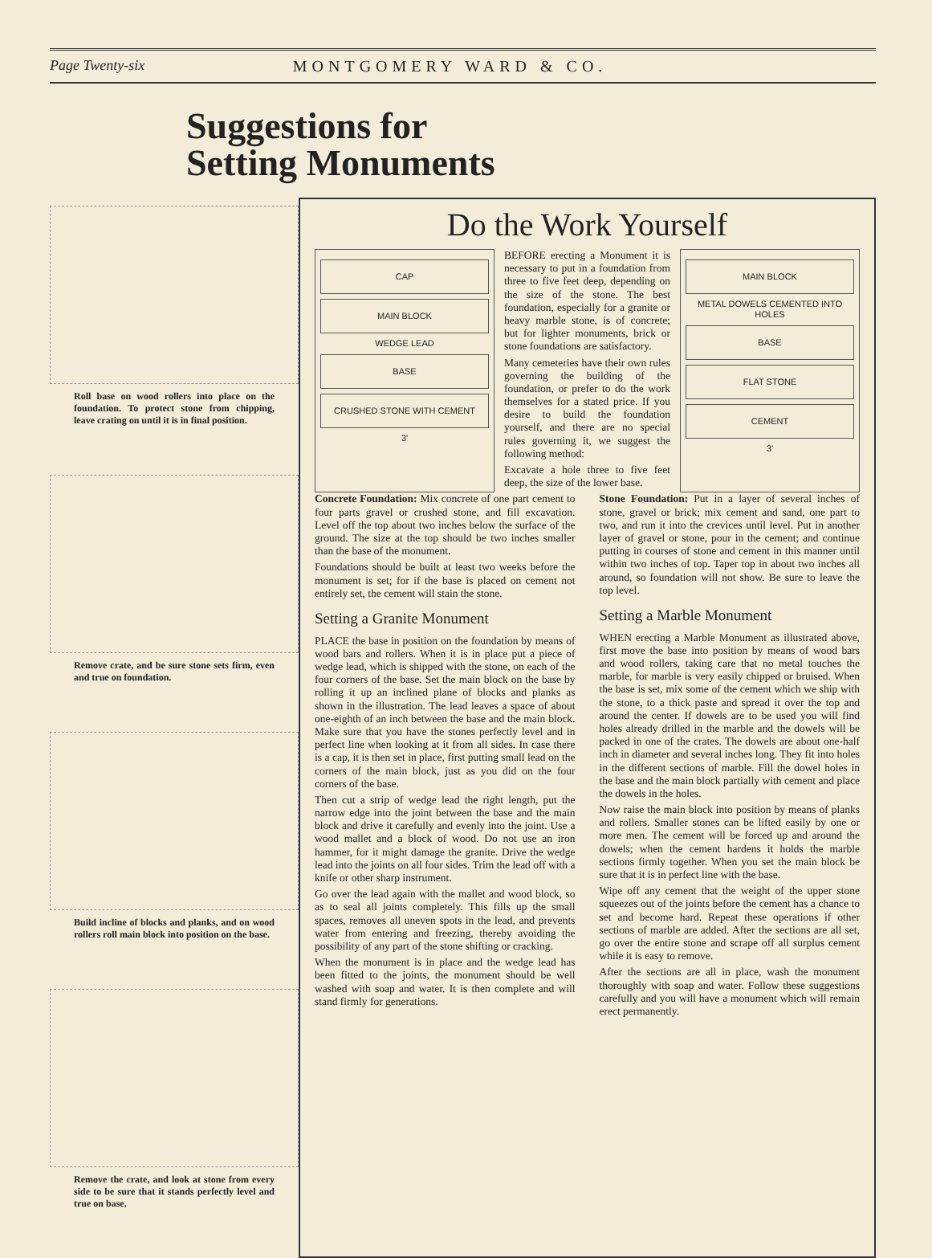Page Twenty-six MONTGOMERY WARD & CO.
Suggestions for
Setting Monuments
Roll base on wood rollers into place on the foundation. To protect stone from chipping, leave crating on until it is in final position.
Remove crate, and be sure stone sets firm, even and true on foundation.
Build incline of blocks and planks, and on wood rollers roll main block into position on the base.
Remove the crate, and look at stone from every side to be sure that it stands perfectly level and true on base.
Do the Work Yourself
CAP
MAIN BLOCK
WEDGE LEAD
BASE
CRUSHED STONE WITH CEMENT
3'
BEFORE erecting a Monument it is necessary to put in a foundation from three to five feet deep, depending on the size of the stone. The best foundation, especially for a granite or heavy marble stone, is of concrete; but for lighter monuments, brick or stone foundations are satisfactory.
Many cemeteries have their own rules governing the building of the foundation, or prefer to do the work themselves for a stated price. If you desire to build the foundation yourself, and there are no special rules governing it, we suggest the following method:
Excavate a hole three to five feet deep, the size of the lower base.
MAIN BLOCK
METAL DOWELS CEMENTED INTO HOLES
BASE
FLAT STONE
CEMENT
3'
Concrete Foundation: Mix concrete of one part cement to four parts gravel or crushed stone, and fill excavation. Level off the top about two inches below the surface of the ground. The size at the top should be two inches smaller than the base of the monument.
Foundations should be built at least two weeks before the monument is set; for if the base is placed on cement not entirely set, the cement will stain the stone.
Setting a Granite Monument
PLACE the base in position on the foundation by means of wood bars and rollers. When it is in place put a piece of wedge lead, which is shipped with the stone, on each of the four corners of the base. Set the main block on the base by rolling it up an inclined plane of blocks and planks as shown in the illustration. The lead leaves a space of about one-eighth of an inch between the base and the main block. Make sure that you have the stones perfectly level and in perfect line when looking at it from all sides. In case there is a cap, it is then set in place, first putting small lead on the corners of the main block, just as you did on the four corners of the base.
Then cut a strip of wedge lead the right length, put the narrow edge into the joint between the base and the main block and drive it carefully and evenly into the joint. Use a wood mallet and a block of wood. Do not use an iron hammer, for it might damage the granite. Drive the wedge lead into the joints on all four sides. Trim the lead off with a knife or other sharp instrument.
Go over the lead again with the mallet and wood block, so as to seal all joints completely. This fills up the small spaces, removes all uneven spots in the lead, and prevents water from entering and freezing, thereby avoiding the possibility of any part of the stone shifting or cracking.
When the monument is in place and the wedge lead has been fitted to the joints, the monument should be well washed with soap and water. It is then complete and will stand firmly for generations.
Stone Foundation: Put in a layer of several inches of stone, gravel or brick; mix cement and sand, one part to two, and run it into the crevices until level. Put in another layer of gravel or stone, pour in the cement; and continue putting in courses of stone and cement in this manner until within two inches of top. Taper top in about two inches all around, so foundation will not show. Be sure to leave the top level.
Setting a Marble Monument
WHEN erecting a Marble Monument as illustrated above, first move the base into position by means of wood bars and wood rollers, taking care that no metal touches the marble, for marble is very easily chipped or bruised. When the base is set, mix some of the cement which we ship with the stone, to a thick paste and spread it over the top and around the center. If dowels are to be used you will find holes already drilled in the marble and the dowels will be packed in one of the crates. The dowels are about one-half inch in diameter and several inches long. They fit into holes in the different sections of marble. Fill the dowel holes in the base and the main block partially with cement and place the dowels in the holes.
Now raise the main block into position by means of planks and rollers. Smaller stones can be lifted easily by one or more men. The cement will be forced up and around the dowels; when the cement hardens it holds the marble sections firmly together. When you set the main block be sure that it is in perfect line with the base.
Wipe off any cement that the weight of the upper stone squeezes out of the joints before the cement has a chance to set and become hard. Repeat these operations if other sections of marble are added. After the sections are all set, go over the entire stone and scrape off all surplus cement while it is easy to remove.
After the sections are all in place, wash the monument thoroughly with soap and water. Follow these suggestions carefully and you will have a monument which will remain erect permanently.